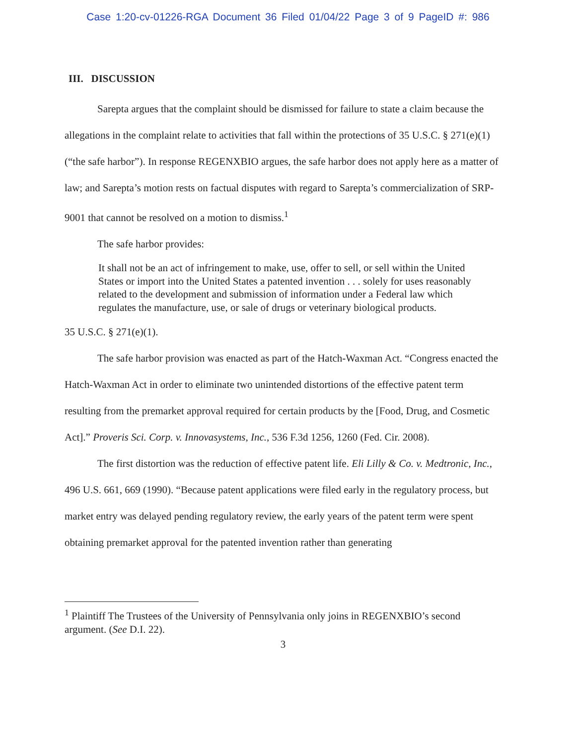Case 1:20-cv-01226-RGA Document 36 Filed 01/04/22 Page 3 of 9 PageID #: 986
III. DISCUSSION
Sarepta argues that the complaint should be dismissed for failure to state a claim because the allegations in the complaint relate to activities that fall within the protections of 35 U.S.C. § 271(e)(1) (“the safe harbor”). In response REGENXBIO argues, the safe harbor does not apply here as a matter of law; and Sarepta’s motion rests on factual disputes with regard to Sarepta’s commercialization of SRP-9001 that cannot be resolved on a motion to dismiss.<sup>1</sup>
The safe harbor provides:
It shall not be an act of infringement to make, use, offer to sell, or sell within the United States or import into the United States a patented invention . . . solely for uses reasonably related to the development and submission of information under a Federal law which regulates the manufacture, use, or sale of drugs or veterinary biological products.
35 U.S.C. § 271(e)(1).
The safe harbor provision was enacted as part of the Hatch-Waxman Act. “Congress enacted the Hatch-Waxman Act in order to eliminate two unintended distortions of the effective patent term resulting from the premarket approval required for certain products by the [Food, Drug, and Cosmetic Act].” Proveris Sci. Corp. v. Innovasystems, Inc., 536 F.3d 1256, 1260 (Fed. Cir. 2008).
The first distortion was the reduction of effective patent life. Eli Lilly & Co. v. Medtronic, Inc., 496 U.S. 661, 669 (1990). “Because patent applications were filed early in the regulatory process, but market entry was delayed pending regulatory review, the early years of the patent term were spent obtaining premarket approval for the patented invention rather than generating
<sup>1</sup> Plaintiff The Trustees of the University of Pennsylvania only joins in REGENXBIO’s second argument. (See D.I. 22).
3